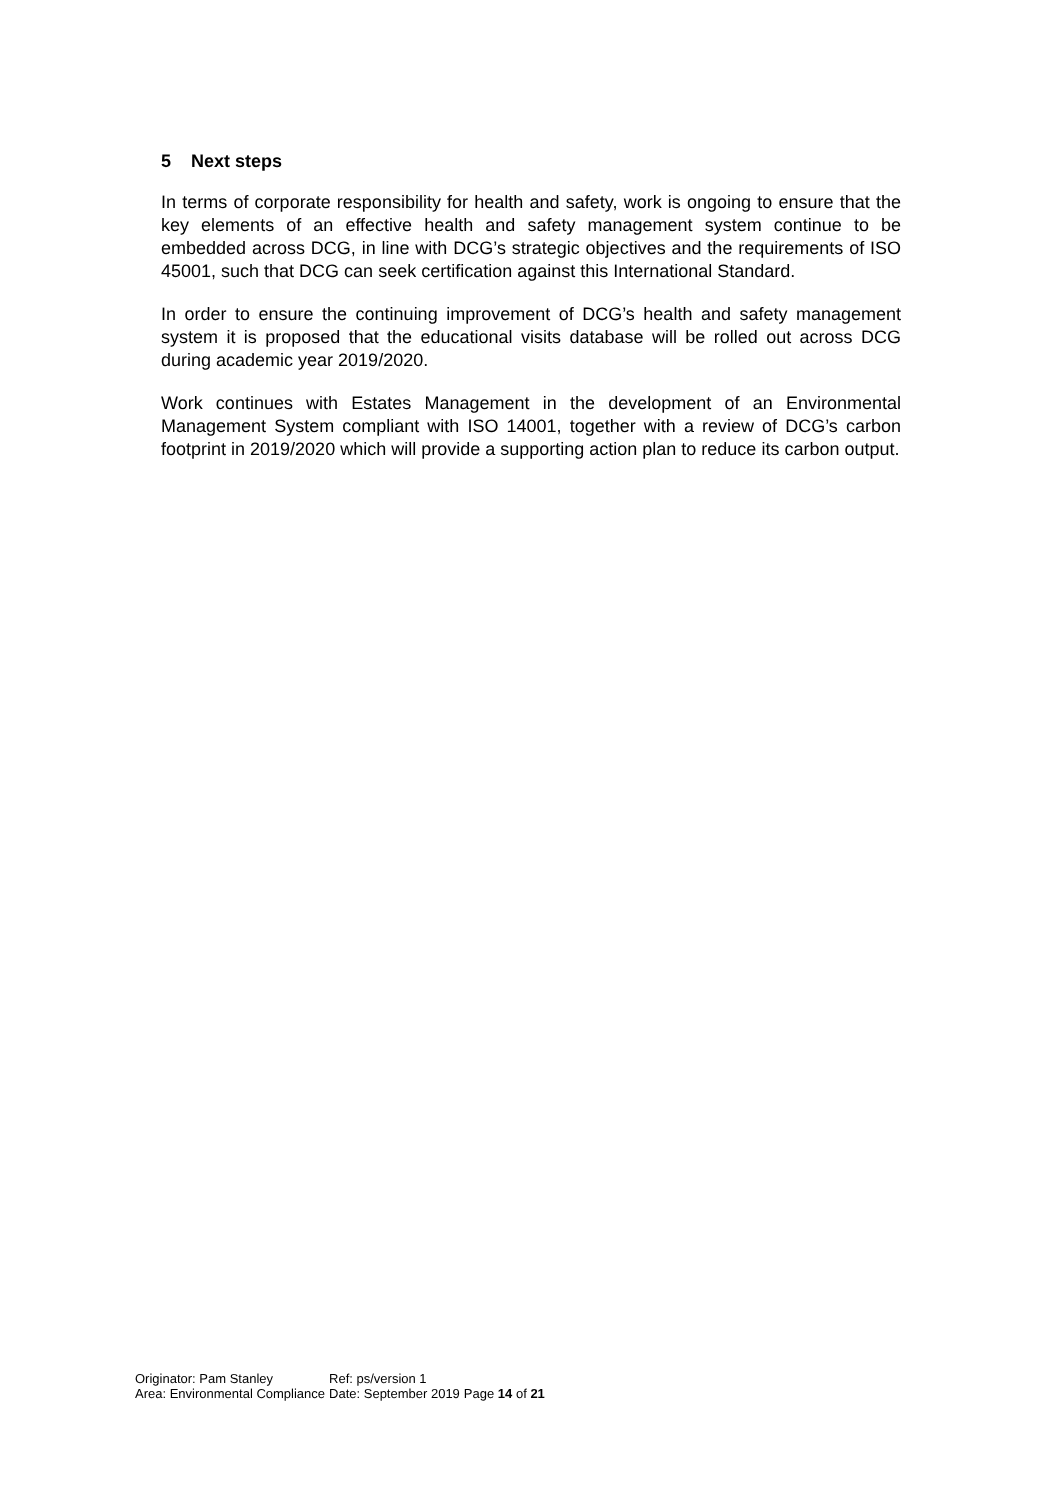5 Next steps
In terms of corporate responsibility for health and safety, work is ongoing to ensure that the key elements of an effective health and safety management system continue to be embedded across DCG, in line with DCG’s strategic objectives and the requirements of ISO 45001, such that DCG can seek certification against this International Standard.
In order to ensure the continuing improvement of DCG’s health and safety management system it is proposed that the educational visits database will be rolled out across DCG during academic year 2019/2020.
Work continues with Estates Management in the development of an Environmental Management System compliant with ISO 14001, together with a review of DCG’s carbon footprint in 2019/2020 which will provide a supporting action plan to reduce its carbon output.
| Originator: Pam Stanley | Ref: ps/version 1 | |
| Area: Environmental Compliance | Date: September 2019 | Page 14 of 21 |